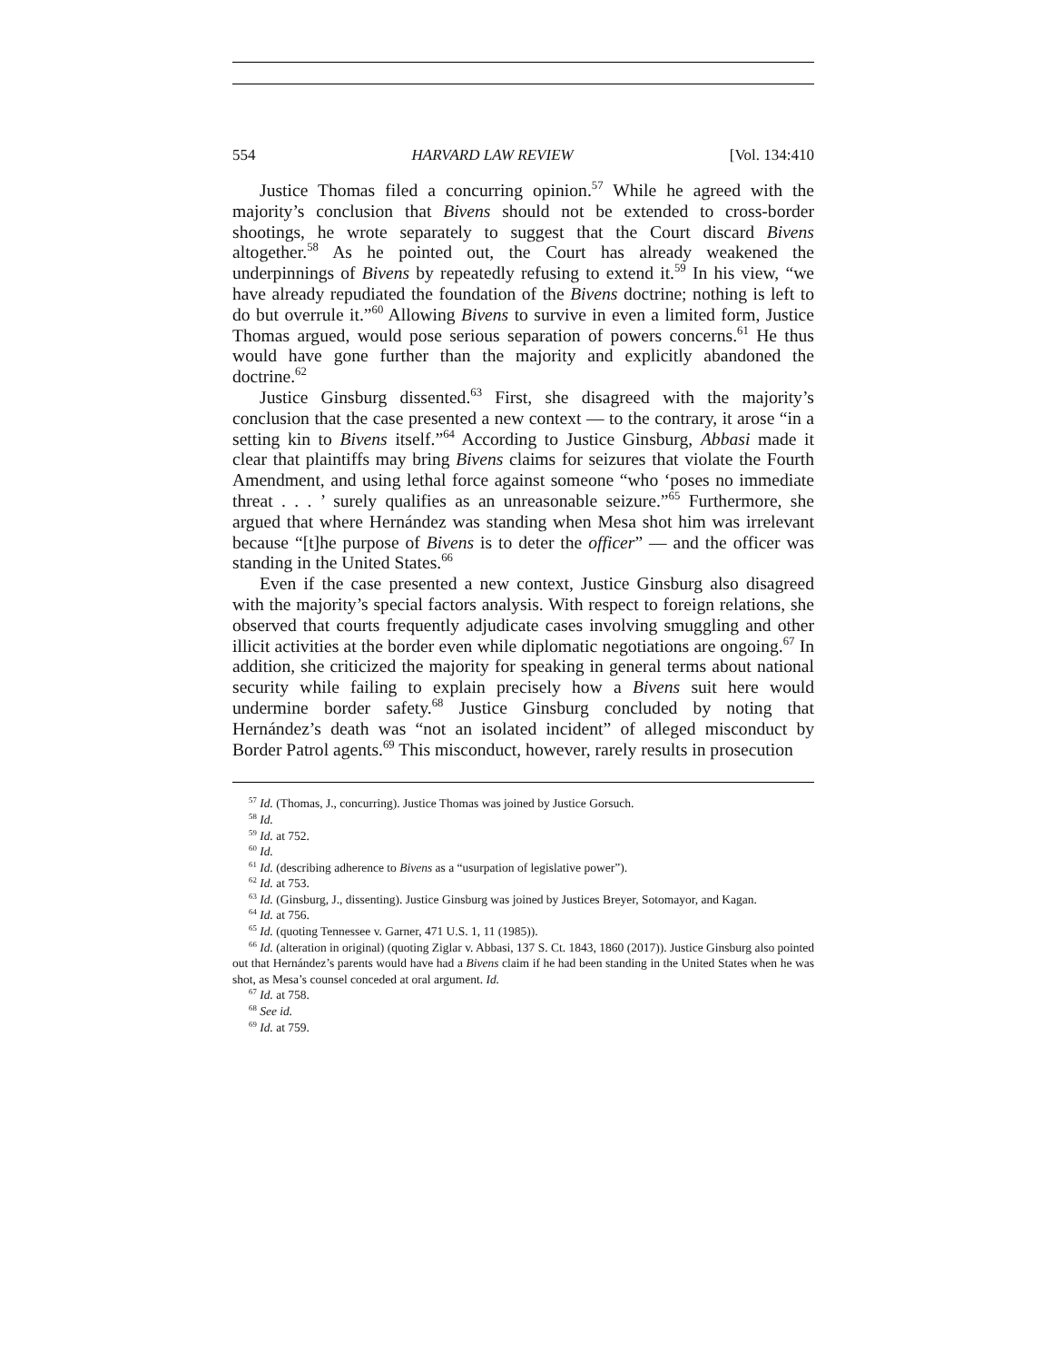554 HARVARD LAW REVIEW [Vol. 134:410
Justice Thomas filed a concurring opinion.<sup>57</sup> While he agreed with the majority’s conclusion that Bivens should not be extended to cross-border shootings, he wrote separately to suggest that the Court discard Bivens altogether.<sup>58</sup> As he pointed out, the Court has already weakened the underpinnings of Bivens by repeatedly refusing to extend it.<sup>59</sup> In his view, “we have already repudiated the foundation of the Bivens doctrine; nothing is left to do but overrule it.”<sup>60</sup> Allowing Bivens to survive in even a limited form, Justice Thomas argued, would pose serious separation of powers concerns.<sup>61</sup> He thus would have gone further than the majority and explicitly abandoned the doctrine.<sup>62</sup>
Justice Ginsburg dissented.<sup>63</sup> First, she disagreed with the majority’s conclusion that the case presented a new context — to the contrary, it arose “in a setting kin to Bivens itself.”<sup>64</sup> According to Justice Ginsburg, Abbasi made it clear that plaintiffs may bring Bivens claims for seizures that violate the Fourth Amendment, and using lethal force against someone “who ‘poses no immediate threat . . . ’ surely qualifies as an unreasonable seizure.”<sup>65</sup> Furthermore, she argued that where Hernández was standing when Mesa shot him was irrelevant because “[t]he purpose of Bivens is to deter the officer” — and the officer was standing in the United States.<sup>66</sup>
Even if the case presented a new context, Justice Ginsburg also disagreed with the majority’s special factors analysis. With respect to foreign relations, she observed that courts frequently adjudicate cases involving smuggling and other illicit activities at the border even while diplomatic negotiations are ongoing.<sup>67</sup> In addition, she criticized the majority for speaking in general terms about national security while failing to explain precisely how a Bivens suit here would undermine border safety.<sup>68</sup> Justice Ginsburg concluded by noting that Hernández’s death was “not an isolated incident” of alleged misconduct by Border Patrol agents.<sup>69</sup> This misconduct, however, rarely results in prosecution
<sup>57</sup> Id. (Thomas, J., concurring). Justice Thomas was joined by Justice Gorsuch.
<sup>58</sup> Id.
<sup>59</sup> Id. at 752.
<sup>60</sup> Id.
<sup>61</sup> Id. (describing adherence to Bivens as a “usurpation of legislative power”).
<sup>62</sup> Id. at 753.
<sup>63</sup> Id. (Ginsburg, J., dissenting). Justice Ginsburg was joined by Justices Breyer, Sotomayor, and Kagan.
<sup>64</sup> Id. at 756.
<sup>65</sup> Id. (quoting Tennessee v. Garner, 471 U.S. 1, 11 (1985)).
<sup>66</sup> Id. (alteration in original) (quoting Ziglar v. Abbasi, 137 S. Ct. 1843, 1860 (2017)). Justice Ginsburg also pointed out that Hernández’s parents would have had a Bivens claim if he had been standing in the United States when he was shot, as Mesa’s counsel conceded at oral argument. Id.
<sup>67</sup> Id. at 758.
<sup>68</sup> See id.
<sup>69</sup> Id. at 759.